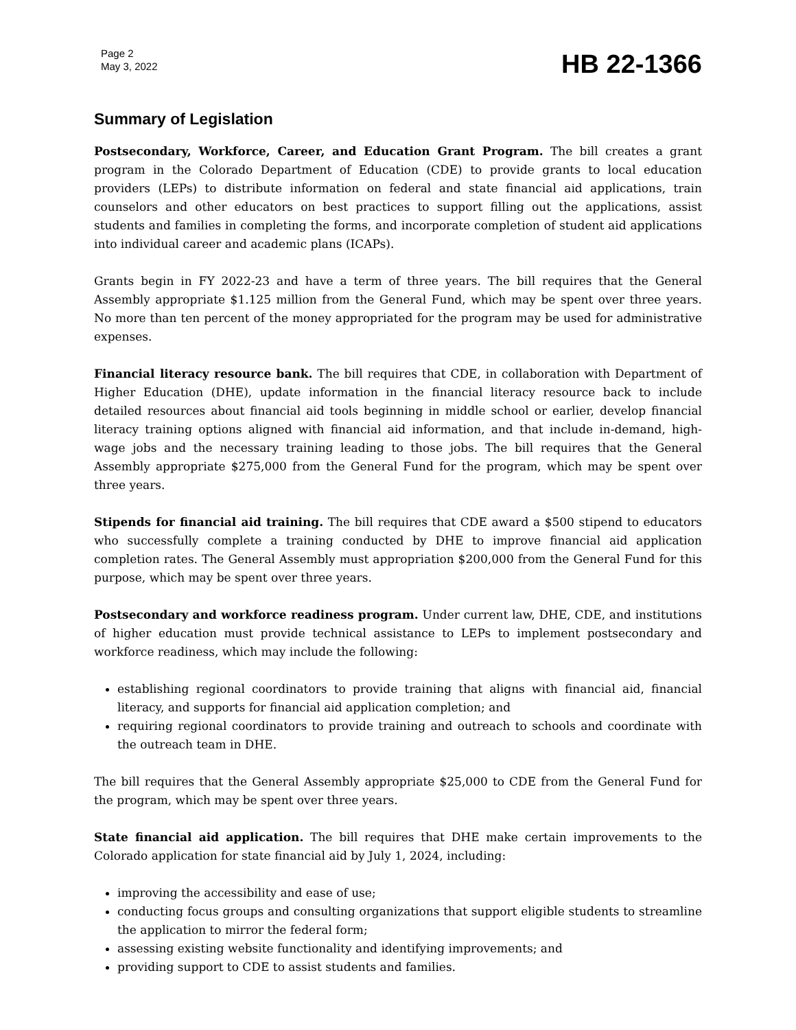Page 2
May 3, 2022
HB 22-1366
Summary of Legislation
Postsecondary, Workforce, Career, and Education Grant Program. The bill creates a grant program in the Colorado Department of Education (CDE) to provide grants to local education providers (LEPs) to distribute information on federal and state financial aid applications, train counselors and other educators on best practices to support filling out the applications, assist students and families in completing the forms, and incorporate completion of student aid applications into individual career and academic plans (ICAPs).
Grants begin in FY 2022-23 and have a term of three years. The bill requires that the General Assembly appropriate $1.125 million from the General Fund, which may be spent over three years. No more than ten percent of the money appropriated for the program may be used for administrative expenses.
Financial literacy resource bank. The bill requires that CDE, in collaboration with Department of Higher Education (DHE), update information in the financial literacy resource back to include detailed resources about financial aid tools beginning in middle school or earlier, develop financial literacy training options aligned with financial aid information, and that include in-demand, high-wage jobs and the necessary training leading to those jobs. The bill requires that the General Assembly appropriate $275,000 from the General Fund for the program, which may be spent over three years.
Stipends for financial aid training. The bill requires that CDE award a $500 stipend to educators who successfully complete a training conducted by DHE to improve financial aid application completion rates. The General Assembly must appropriation $200,000 from the General Fund for this purpose, which may be spent over three years.
Postsecondary and workforce readiness program. Under current law, DHE, CDE, and institutions of higher education must provide technical assistance to LEPs to implement postsecondary and workforce readiness, which may include the following:
establishing regional coordinators to provide training that aligns with financial aid, financial literacy, and supports for financial aid application completion; and
requiring regional coordinators to provide training and outreach to schools and coordinate with the outreach team in DHE.
The bill requires that the General Assembly appropriate $25,000 to CDE from the General Fund for the program, which may be spent over three years.
State financial aid application. The bill requires that DHE make certain improvements to the Colorado application for state financial aid by July 1, 2024, including:
improving the accessibility and ease of use;
conducting focus groups and consulting organizations that support eligible students to streamline the application to mirror the federal form;
assessing existing website functionality and identifying improvements; and
providing support to CDE to assist students and families.